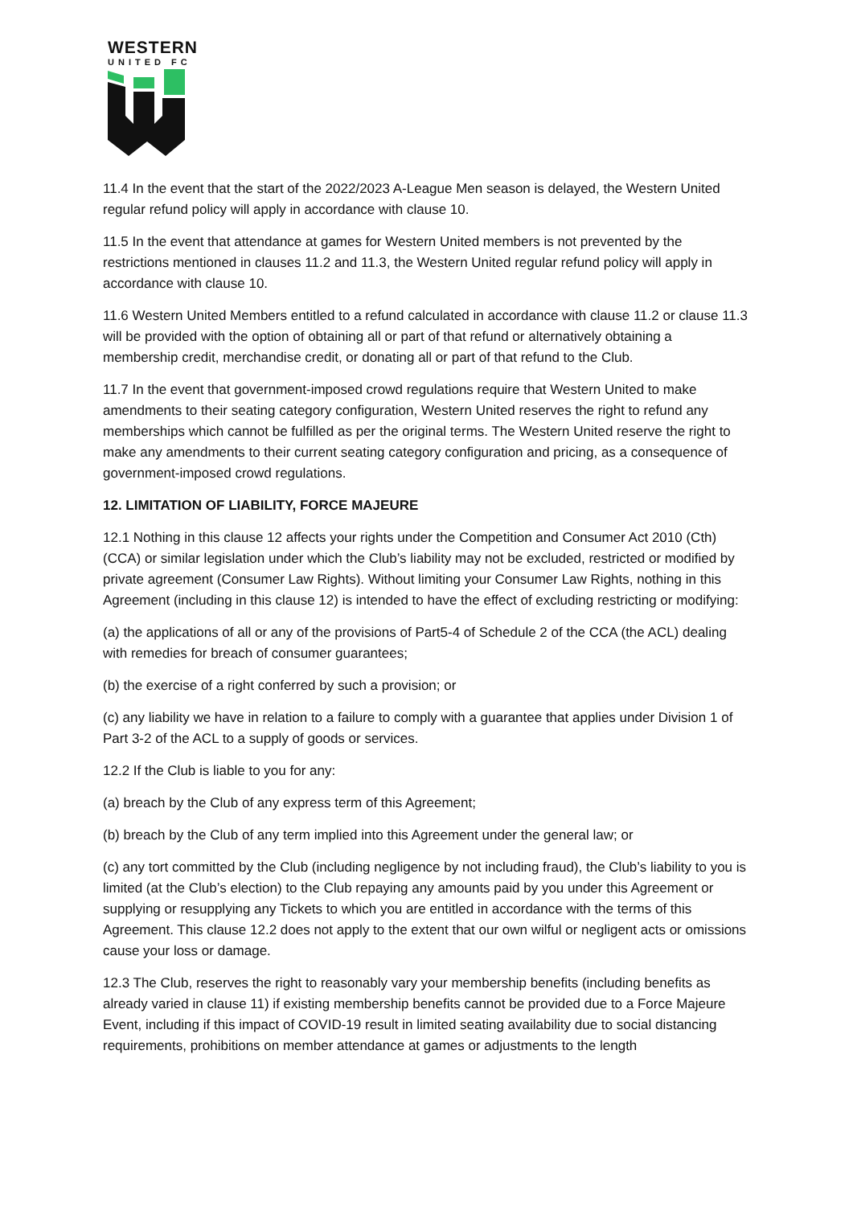WESTERN
UNITED FC
11.4 In the event that the start of the 2022/2023 A-League Men season is delayed, the Western United regular refund policy will apply in accordance with clause 10.
11.5 In the event that attendance at games for Western United members is not prevented by the restrictions mentioned in clauses 11.2 and 11.3, the Western United regular refund policy will apply in accordance with clause 10.
11.6 Western United Members entitled to a refund calculated in accordance with clause 11.2 or clause 11.3 will be provided with the option of obtaining all or part of that refund or alternatively obtaining a membership credit, merchandise credit, or donating all or part of that refund to the Club.
11.7 In the event that government-imposed crowd regulations require that Western United to make amendments to their seating category configuration, Western United reserves the right to refund any memberships which cannot be fulfilled as per the original terms. The Western United reserve the right to make any amendments to their current seating category configuration and pricing, as a consequence of government-imposed crowd regulations.
12. LIMITATION OF LIABILITY, FORCE MAJEURE
12.1 Nothing in this clause 12 affects your rights under the Competition and Consumer Act 2010 (Cth) (CCA) or similar legislation under which the Club’s liability may not be excluded, restricted or modified by private agreement (Consumer Law Rights). Without limiting your Consumer Law Rights, nothing in this Agreement (including in this clause 12) is intended to have the effect of excluding restricting or modifying:
(a) the applications of all or any of the provisions of Part5-4 of Schedule 2 of the CCA (the ACL) dealing with remedies for breach of consumer guarantees;
(b) the exercise of a right conferred by such a provision; or
(c) any liability we have in relation to a failure to comply with a guarantee that applies under Division 1 of Part 3-2 of the ACL to a supply of goods or services.
12.2 If the Club is liable to you for any:
(a) breach by the Club of any express term of this Agreement;
(b) breach by the Club of any term implied into this Agreement under the general law; or
(c) any tort committed by the Club (including negligence by not including fraud), the Club’s liability to you is limited (at the Club’s election) to the Club repaying any amounts paid by you under this Agreement or supplying or resupplying any Tickets to which you are entitled in accordance with the terms of this Agreement. This clause 12.2 does not apply to the extent that our own wilful or negligent acts or omissions cause your loss or damage.
12.3 The Club, reserves the right to reasonably vary your membership benefits (including benefits as already varied in clause 11) if existing membership benefits cannot be provided due to a Force Majeure Event, including if this impact of COVID-19 result in limited seating availability due to social distancing requirements, prohibitions on member attendance at games or adjustments to the length